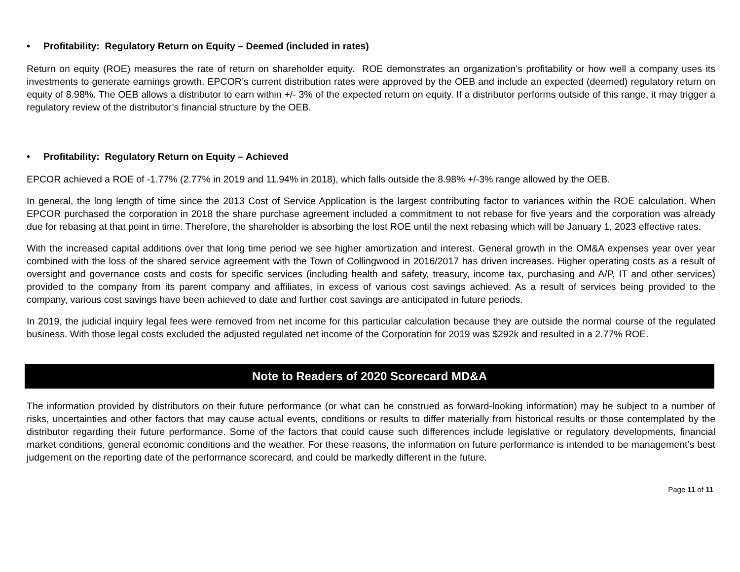• Profitability: Regulatory Return on Equity – Deemed (included in rates)
Return on equity (ROE) measures the rate of return on shareholder equity. ROE demonstrates an organization’s profitability or how well a company uses its investments to generate earnings growth. EPCOR’s current distribution rates were approved by the OEB and include an expected (deemed) regulatory return on equity of 8.98%. The OEB allows a distributor to earn within +/- 3% of the expected return on equity. If a distributor performs outside of this range, it may trigger a regulatory review of the distributor’s financial structure by the OEB.
• Profitability: Regulatory Return on Equity – Achieved
EPCOR achieved a ROE of -1.77% (2.77% in 2019 and 11.94% in 2018), which falls outside the 8.98% +/-3% range allowed by the OEB.
In general, the long length of time since the 2013 Cost of Service Application is the largest contributing factor to variances within the ROE calculation. When EPCOR purchased the corporation in 2018 the share purchase agreement included a commitment to not rebase for five years and the corporation was already due for rebasing at that point in time. Therefore, the shareholder is absorbing the lost ROE until the next rebasing which will be January 1, 2023 effective rates.
With the increased capital additions over that long time period we see higher amortization and interest. General growth in the OM&A expenses year over year combined with the loss of the shared service agreement with the Town of Collingwood in 2016/2017 has driven increases. Higher operating costs as a result of oversight and governance costs and costs for specific services (including health and safety, treasury, income tax, purchasing and A/P, IT and other services) provided to the company from its parent company and affiliates, in excess of various cost savings achieved. As a result of services being provided to the company, various cost savings have been achieved to date and further cost savings are anticipated in future periods.
In 2019, the judicial inquiry legal fees were removed from net income for this particular calculation because they are outside the normal course of the regulated business. With those legal costs excluded the adjusted regulated net income of the Corporation for 2019 was $292k and resulted in a 2.77% ROE.
Note to Readers of 2020 Scorecard MD&A
The information provided by distributors on their future performance (or what can be construed as forward-looking information) may be subject to a number of risks, uncertainties and other factors that may cause actual events, conditions or results to differ materially from historical results or those contemplated by the distributor regarding their future performance. Some of the factors that could cause such differences include legislative or regulatory developments, financial market conditions, general economic conditions and the weather. For these reasons, the information on future performance is intended to be management’s best judgement on the reporting date of the performance scorecard, and could be markedly different in the future.
Page 11 of 11